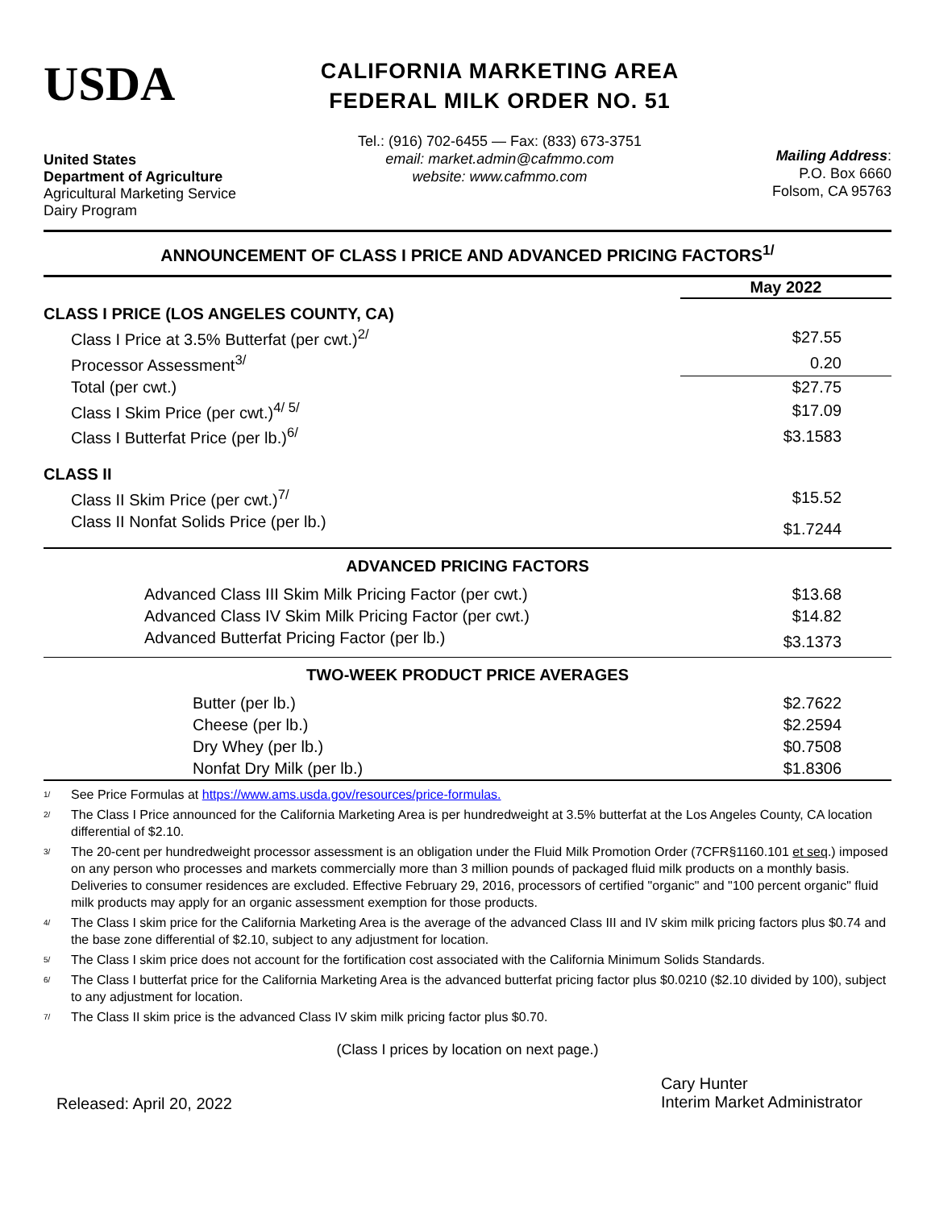USDA
United States
Department of Agriculture
Agricultural Marketing Service
Dairy Program
CALIFORNIA MARKETING AREA
FEDERAL MILK ORDER NO. 51
Tel.: (916) 702-6455 — Fax: (833) 673-3751
email: market.admin@cafmmo.com
website: www.cafmmo.com
Mailing Address:
P.O. Box 6660
Folsom, CA 95763
ANNOUNCEMENT OF CLASS I PRICE AND ADVANCED PRICING FACTORS<sup>1/</sup>
| | May 2022 |
| --- | --- |
| CLASS I PRICE (LOS ANGELES COUNTY, CA) | |
| Class I Price at 3.5% Butterfat (per cwt.)<sup>2/</sup> | $27.55 |
| Processor Assessment<sup>3/</sup> | 0.20 |
| Total (per cwt.) | $27.75 |
| Class I Skim Price (per cwt.)<sup>4/ 5/</sup> | $17.09 |
| Class I Butterfat Price (per lb.)<sup>6/</sup> | $3.1583 |
| CLASS II | |
| Class II Skim Price (per cwt.)<sup>7/</sup> | $15.52 |
| Class II Nonfat Solids Price (per lb.) | $1.7244 |
| ADVANCED PRICING FACTORS | |
| Advanced Class III Skim Milk Pricing Factor (per cwt.) | $13.68 |
| Advanced Class IV Skim Milk Pricing Factor (per cwt.) | $14.82 |
| Advanced Butterfat Pricing Factor (per lb.) | $3.1373 |
| TWO-WEEK PRODUCT PRICE AVERAGES | |
| Butter (per lb.) | $2.7622 |
| Cheese (per lb.) | $2.2594 |
| Dry Whey (per lb.) | $0.7508 |
| Nonfat Dry Milk (per lb.) | $1.8306 |
<sup>1/</sup> See Price Formulas at https://www.ams.usda.gov/resources/price-formulas.
<sup>2/</sup> The Class I Price announced for the California Marketing Area is per hundredweight at 3.5% butterfat at the Los Angeles County, CA location differential of $2.10.
<sup>3/</sup> The 20-cent per hundredweight processor assessment is an obligation under the Fluid Milk Promotion Order (7CFR§1160.101 et seq.) imposed on any person who processes and markets commercially more than 3 million pounds of packaged fluid milk products on a monthly basis. Deliveries to consumer residences are excluded. Effective February 29, 2016, processors of certified "organic" and "100 percent organic" fluid milk products may apply for an organic assessment exemption for those products.
<sup>4/</sup> The Class I skim price for the California Marketing Area is the average of the advanced Class III and IV skim milk pricing factors plus $0.74 and the base zone differential of $2.10, subject to any adjustment for location.
<sup>5/</sup> The Class I skim price does not account for the fortification cost associated with the California Minimum Solids Standards.
<sup>6/</sup> The Class I butterfat price for the California Marketing Area is the advanced butterfat pricing factor plus $0.0210 ($2.10 divided by 100), subject to any adjustment for location.
<sup>7/</sup> The Class II skim price is the advanced Class IV skim milk pricing factor plus $0.70.
(Class I prices by location on next page.)
Released: April 20, 2022
Cary Hunter
Interim Market Administrator